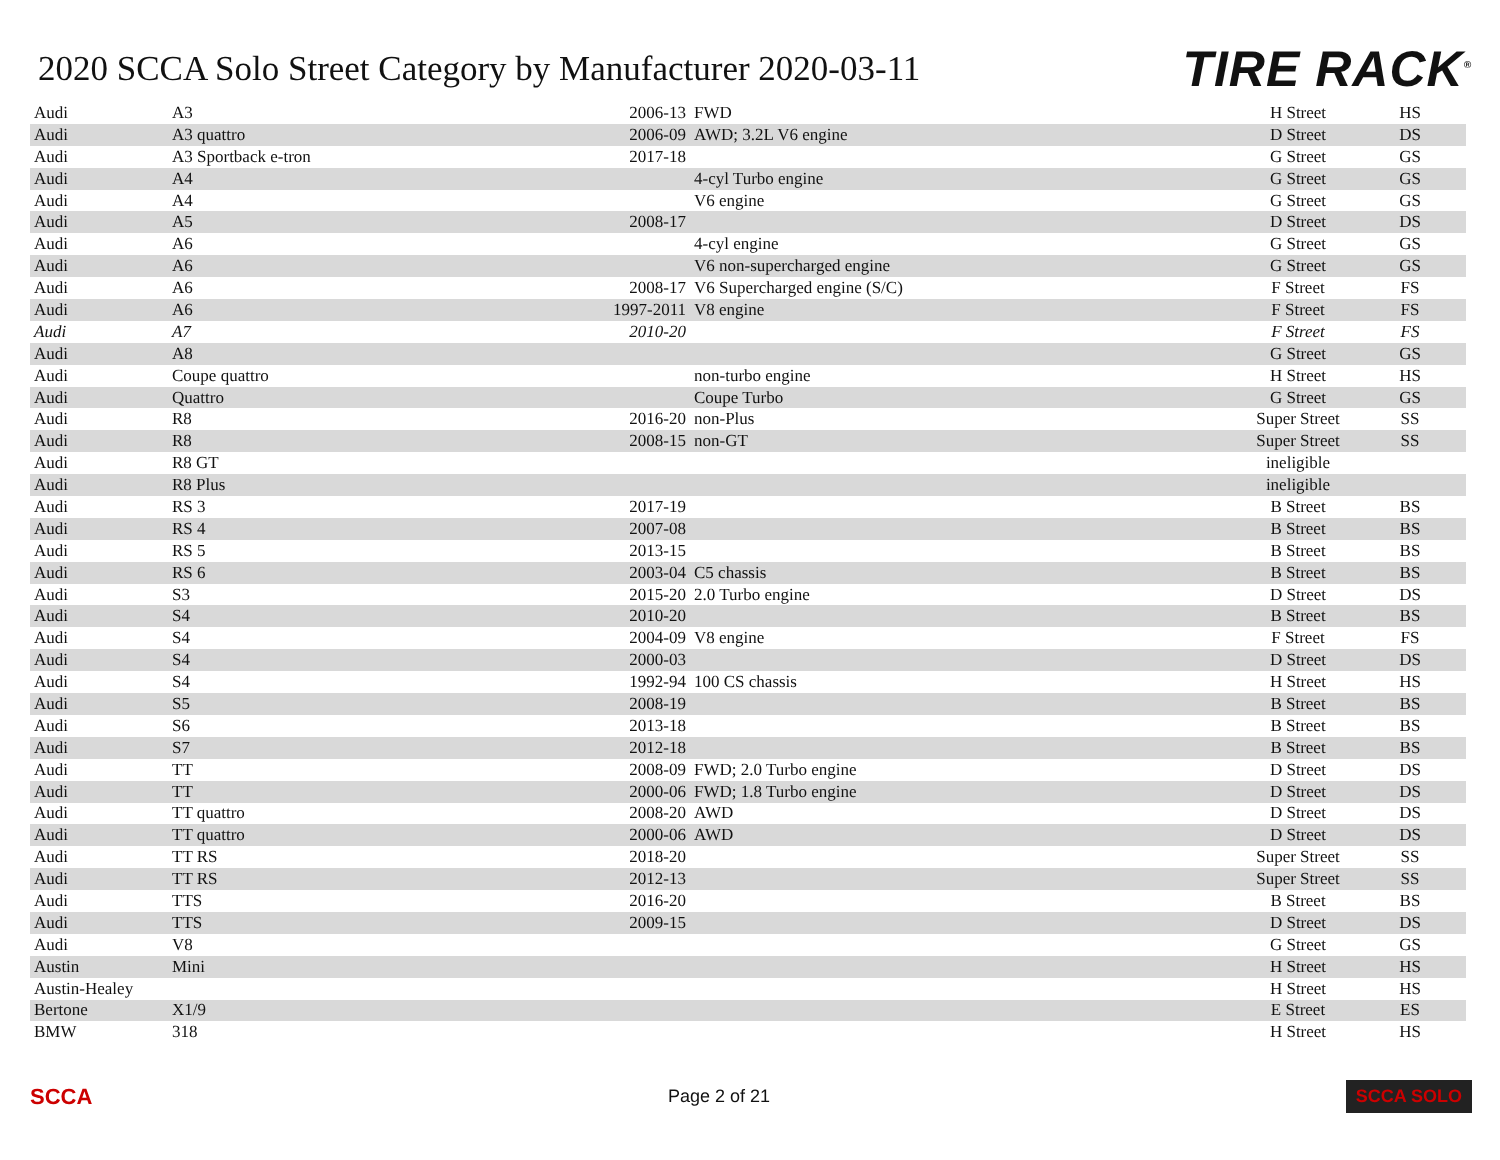2020 SCCA Solo Street Category by Manufacturer 2020-03-11
TIRE RACK<sup>®</sup>
| Audi | A3 | 2006-13 | FWD | H Street | HS |
| Audi | A3 quattro | 2006-09 | AWD; 3.2L V6 engine | D Street | DS |
| Audi | A3 Sportback e-tron | 2017-18 | | G Street | GS |
| Audi | A4 | | 4-cyl Turbo engine | G Street | GS |
| Audi | A4 | | V6 engine | G Street | GS |
| Audi | A5 | 2008-17 | | D Street | DS |
| Audi | A6 | | 4-cyl engine | G Street | GS |
| Audi | A6 | | V6 non-supercharged engine | G Street | GS |
| Audi | A6 | 2008-17 | V6 Supercharged engine (S/C) | F Street | FS |
| Audi | A6 | 1997-2011 | V8 engine | F Street | FS |
| Audi | A7 | 2010-20 | | F Street | FS |
| Audi | A8 | | | G Street | GS |
| Audi | Coupe quattro | | non-turbo engine | H Street | HS |
| Audi | Quattro | | Coupe Turbo | G Street | GS |
| Audi | R8 | 2016-20 | non-Plus | Super Street | SS |
| Audi | R8 | 2008-15 | non-GT | Super Street | SS |
| Audi | R8 GT | | | ineligible | |
| Audi | R8 Plus | | | ineligible | |
| Audi | RS 3 | 2017-19 | | B Street | BS |
| Audi | RS 4 | 2007-08 | | B Street | BS |
| Audi | RS 5 | 2013-15 | | B Street | BS |
| Audi | RS 6 | 2003-04 | C5 chassis | B Street | BS |
| Audi | S3 | 2015-20 | 2.0 Turbo engine | D Street | DS |
| Audi | S4 | 2010-20 | | B Street | BS |
| Audi | S4 | 2004-09 | V8 engine | F Street | FS |
| Audi | S4 | 2000-03 | | D Street | DS |
| Audi | S4 | 1992-94 | 100 CS chassis | H Street | HS |
| Audi | S5 | 2008-19 | | B Street | BS |
| Audi | S6 | 2013-18 | | B Street | BS |
| Audi | S7 | 2012-18 | | B Street | BS |
| Audi | TT | 2008-09 | FWD; 2.0 Turbo engine | D Street | DS |
| Audi | TT | 2000-06 | FWD; 1.8 Turbo engine | D Street | DS |
| Audi | TT quattro | 2008-20 | AWD | D Street | DS |
| Audi | TT quattro | 2000-06 | AWD | D Street | DS |
| Audi | TT RS | 2018-20 | | Super Street | SS |
| Audi | TT RS | 2012-13 | | Super Street | SS |
| Audi | TTS | 2016-20 | | B Street | BS |
| Audi | TTS | 2009-15 | | D Street | DS |
| Audi | V8 | | | G Street | GS |
| Austin | Mini | | | H Street | HS |
| Austin-Healey | | | | H Street | HS |
| Bertone | X1/9 | | | E Street | ES |
| BMW | 318 | | | H Street | HS |
SCCA Page 2 of 21 SCCA SOLO